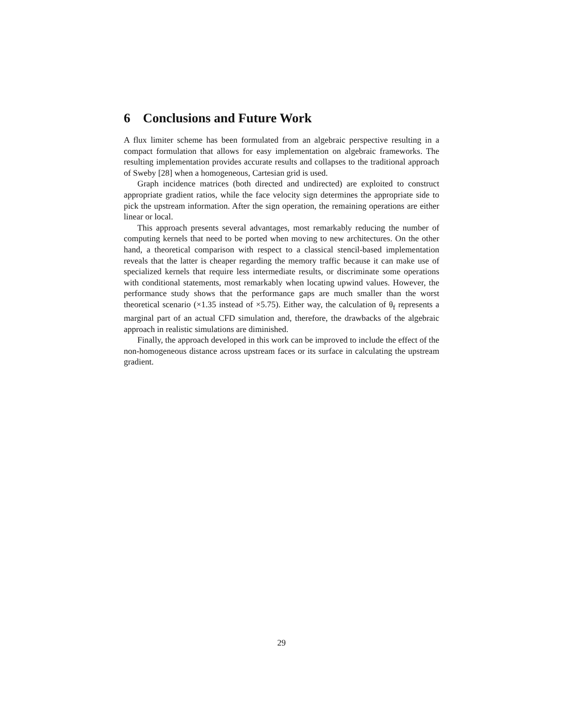6 Conclusions and Future Work
A flux limiter scheme has been formulated from an algebraic perspective resulting in a compact formulation that allows for easy implementation on algebraic frameworks. The resulting implementation provides accurate results and collapses to the traditional approach of Sweby [28] when a homogeneous, Cartesian grid is used.
Graph incidence matrices (both directed and undirected) are exploited to construct appropriate gradient ratios, while the face velocity sign determines the appropriate side to pick the upstream information. After the sign operation, the remaining operations are either linear or local.
This approach presents several advantages, most remarkably reducing the number of computing kernels that need to be ported when moving to new architectures. On the other hand, a theoretical comparison with respect to a classical stencil-based implementation reveals that the latter is cheaper regarding the memory traffic because it can make use of specialized kernels that require less intermediate results, or discriminate some operations with conditional statements, most remarkably when locating upwind values. However, the performance study shows that the performance gaps are much smaller than the worst theoretical scenario (×1.35 instead of ×5.75). Either way, the calculation of θ<sub>f</sub> represents a marginal part of an actual CFD simulation and, therefore, the drawbacks of the algebraic approach in realistic simulations are diminished.
Finally, the approach developed in this work can be improved to include the effect of the non-homogeneous distance across upstream faces or its surface in calculating the upstream gradient.
29